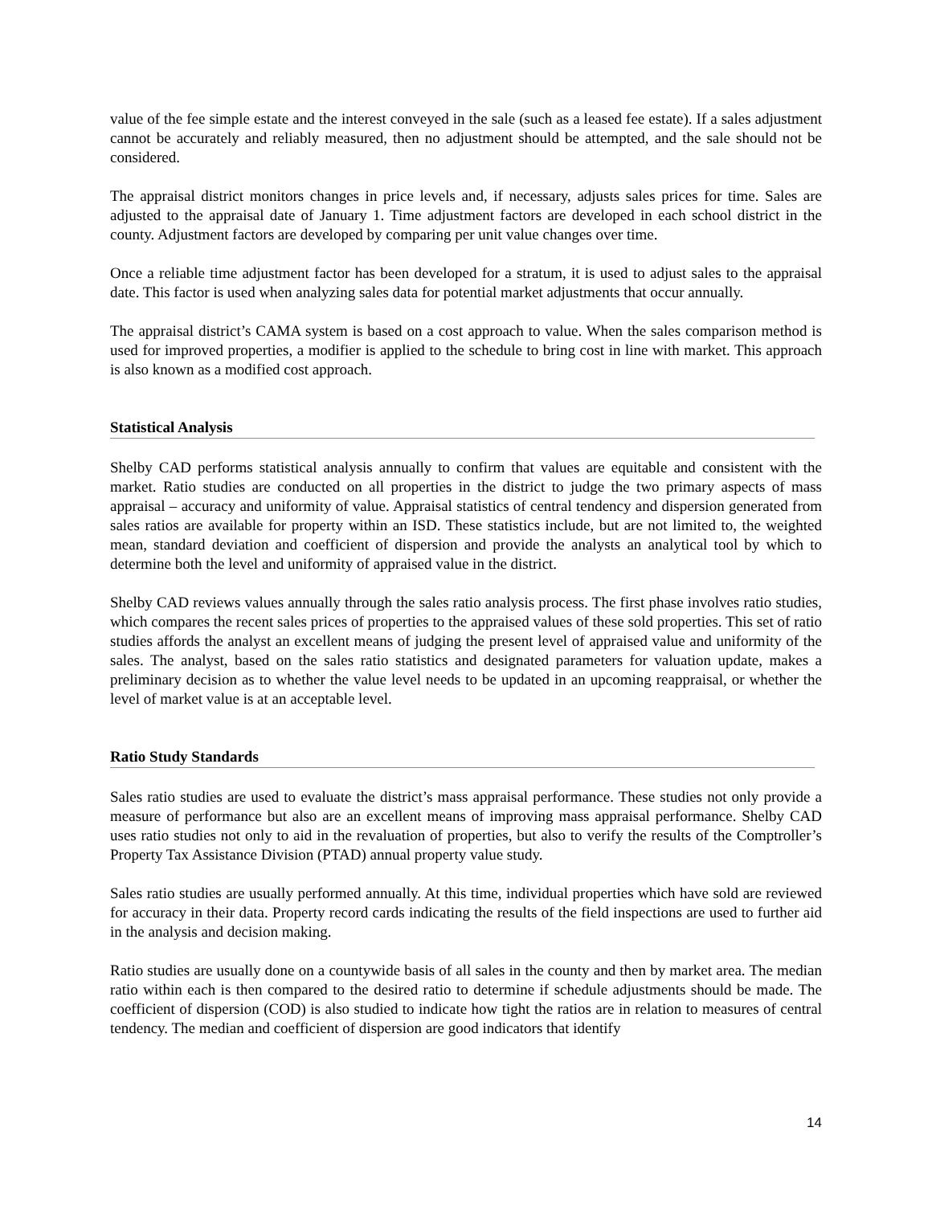value of the fee simple estate and the interest conveyed in the sale (such as a leased fee estate). If a sales adjustment cannot be accurately and reliably measured, then no adjustment should be attempted, and the sale should not be considered.
The appraisal district monitors changes in price levels and, if necessary, adjusts sales prices for time. Sales are adjusted to the appraisal date of January 1. Time adjustment factors are developed in each school district in the county. Adjustment factors are developed by comparing per unit value changes over time.
Once a reliable time adjustment factor has been developed for a stratum, it is used to adjust sales to the appraisal date. This factor is used when analyzing sales data for potential market adjustments that occur annually.
The appraisal district’s CAMA system is based on a cost approach to value. When the sales comparison method is used for improved properties, a modifier is applied to the schedule to bring cost in line with market. This approach is also known as a modified cost approach.
Statistical Analysis
Shelby CAD performs statistical analysis annually to confirm that values are equitable and consistent with the market. Ratio studies are conducted on all properties in the district to judge the two primary aspects of mass appraisal – accuracy and uniformity of value. Appraisal statistics of central tendency and dispersion generated from sales ratios are available for property within an ISD. These statistics include, but are not limited to, the weighted mean, standard deviation and coefficient of dispersion and provide the analysts an analytical tool by which to determine both the level and uniformity of appraised value in the district.
Shelby CAD reviews values annually through the sales ratio analysis process. The first phase involves ratio studies, which compares the recent sales prices of properties to the appraised values of these sold properties. This set of ratio studies affords the analyst an excellent means of judging the present level of appraised value and uniformity of the sales. The analyst, based on the sales ratio statistics and designated parameters for valuation update, makes a preliminary decision as to whether the value level needs to be updated in an upcoming reappraisal, or whether the level of market value is at an acceptable level.
Ratio Study Standards
Sales ratio studies are used to evaluate the district’s mass appraisal performance. These studies not only provide a measure of performance but also are an excellent means of improving mass appraisal performance. Shelby CAD uses ratio studies not only to aid in the revaluation of properties, but also to verify the results of the Comptroller’s Property Tax Assistance Division (PTAD) annual property value study.
Sales ratio studies are usually performed annually. At this time, individual properties which have sold are reviewed for accuracy in their data. Property record cards indicating the results of the field inspections are used to further aid in the analysis and decision making.
Ratio studies are usually done on a countywide basis of all sales in the county and then by market area. The median ratio within each is then compared to the desired ratio to determine if schedule adjustments should be made. The coefficient of dispersion (COD) is also studied to indicate how tight the ratios are in relation to measures of central tendency. The median and coefficient of dispersion are good indicators that identify
14